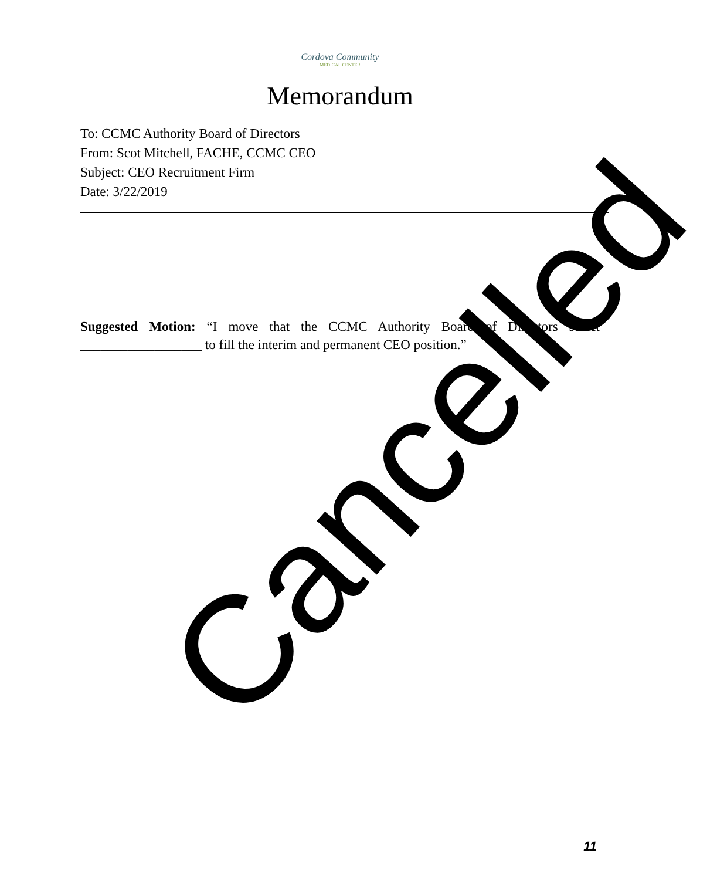Cordova Community
MEDICAL CENTER
Memorandum
To: CCMC Authority Board of Directors
From: Scot Mitchell, FACHE, CCMC CEO
Subject: CEO Recruitment Firm
Date: 3/22/2019
Suggested Motion: “I move that the CCMC Authority Board of Directors select __________________ to fill the interim and permanent CEO position.”
11
Cancelled